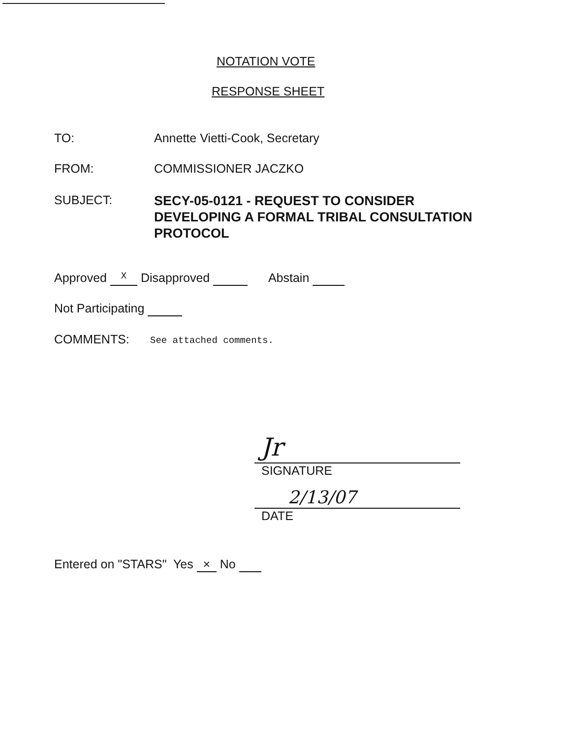NOTATION VOTE
RESPONSE SHEET
TO: Annette Vietti-Cook, Secretary
FROM: COMMISSIONER JACZKO
SUBJECT:
SECY-05-0121 - REQUEST TO CONSIDER
DEVELOPING A FORMAL TRIBAL CONSULTATION
PROTOCOL
Approved X Disapproved Abstain
Not Participating
COMMENTS:
See attached comments.
Jr
SIGNATURE
2/13/07
DATE
Entered on "STARS" Yes × No